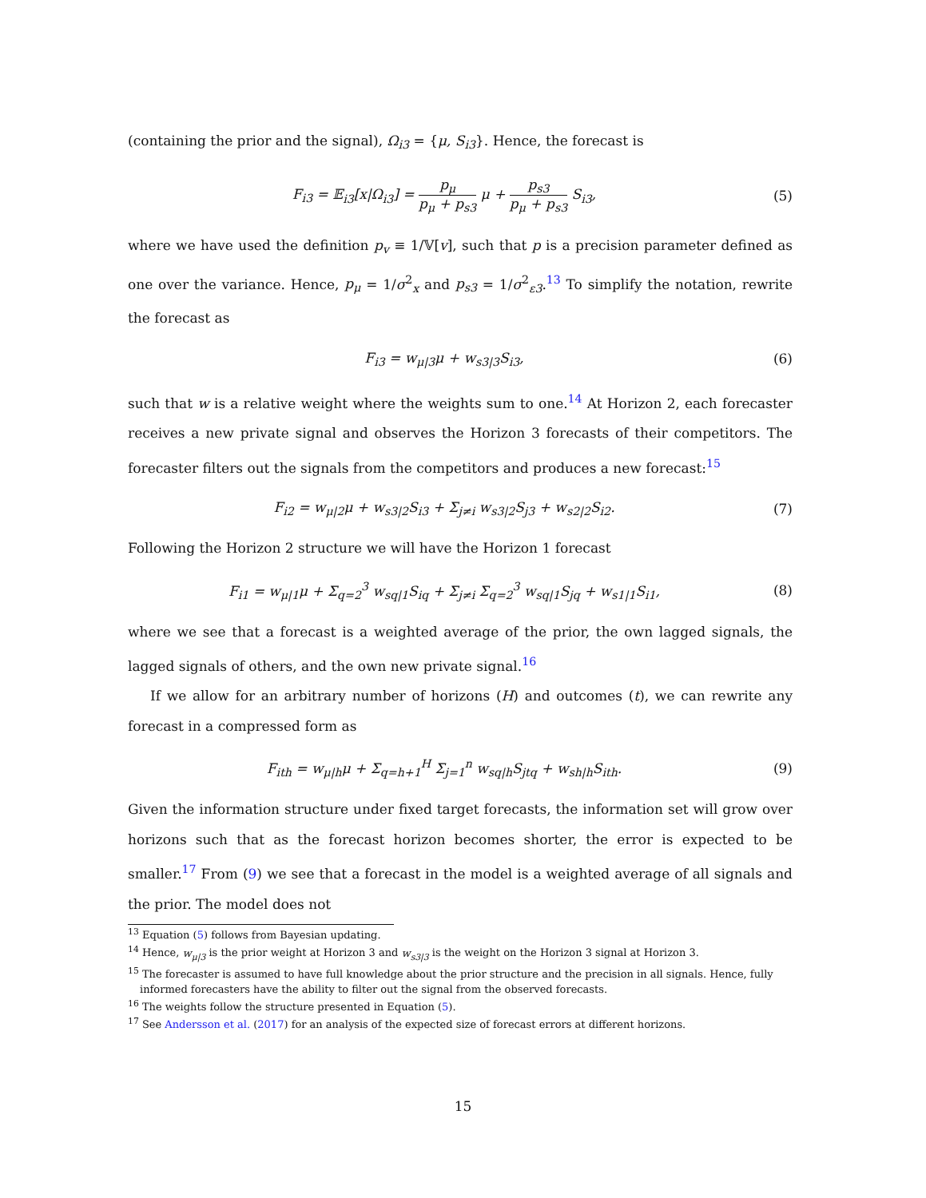(containing the prior and the signal), Ω<sub>i3</sub> = {μ, S<sub>i3</sub>}. Hence, the forecast is
F<sub>i3</sub> = 𝔼<sub>i3</sub>[x|Ω<sub>i3</sub>] = p<sub>μ</sub> p<sub>μ</sub> + p<sub>s3</sub> μ + p<sub>s3</sub> p<sub>μ</sub> + p<sub>s3</sub> S<sub>i3</sub>,
(5)
where we have used the definition p<sub>v</sub> ≡ 1/𝕍[v], such that p is a precision parameter defined as one over the variance. Hence, p<sub>μ</sub> = 1/σ<sup>2</sup><sub>x</sub> and p<sub>s3</sub> = 1/σ<sup>2</sup><sub>ε3</sub>.<sup>13</sup> To simplify the notation, rewrite the forecast as
F<sub>i3</sub> = w<sub>μ|3</sub>μ + w<sub>s3|3</sub>S<sub>i3</sub>, (6)
such that w is a relative weight where the weights sum to one.<sup>14</sup> At Horizon 2, each forecaster receives a new private signal and observes the Horizon 3 forecasts of their competitors. The forecaster filters out the signals from the competitors and produces a new forecast:<sup>15</sup>
F<sub>i2</sub> = w<sub>μ|2</sub>μ + w<sub>s3|2</sub>S<sub>i3</sub> + Σ<sub>j≠i</sub> w<sub>s3|2</sub>S<sub>j3</sub> + w<sub>s2|2</sub>S<sub>i2</sub>.
(7)
Following the Horizon 2 structure we will have the Horizon 1 forecast
F<sub>i1</sub> = w<sub>μ|1</sub>μ + Σ<sub>q=2</sub><sup>3</sup> w<sub>sq|1</sub>S<sub>iq</sub> + Σ<sub>j≠i</sub> Σ<sub>q=2</sub><sup>3</sup> w<sub>sq|1</sub>S<sub>jq</sub> + w<sub>s1|1</sub>S<sub>i1</sub>,
(8)
where we see that a forecast is a weighted average of the prior, the own lagged signals, the lagged signals of others, and the own new private signal.<sup>16</sup>
If we allow for an arbitrary number of horizons (H) and outcomes (t), we can rewrite any forecast in a compressed form as
F<sub>ith</sub> = w<sub>μ|h</sub>μ + Σ<sub>q=h+1</sub><sup>H</sup> Σ<sub>j=1</sub><sup>n</sup> w<sub>sq|h</sub>S<sub>jtq</sub> + w<sub>sh|h</sub>S<sub>ith</sub>.
(9)
Given the information structure under fixed target forecasts, the information set will grow over horizons such that as the forecast horizon becomes shorter, the error is expected to be smaller.<sup>17</sup> From (9) we see that a forecast in the model is a weighted average of all signals and the prior. The model does not
<sup>13</sup> Equation (5) follows from Bayesian updating.
<sup>14</sup> Hence, w<sub>μ|3</sub> is the prior weight at Horizon 3 and w<sub>s3|3</sub> is the weight on the Horizon 3 signal at Horizon 3.
<sup>15</sup> The forecaster is assumed to have full knowledge about the prior structure and the precision in all signals. Hence, fully informed forecasters have the ability to filter out the signal from the observed forecasts.
<sup>16</sup> The weights follow the structure presented in Equation (5).
<sup>17</sup> See Andersson et al. (2017) for an analysis of the expected size of forecast errors at different horizons.
15